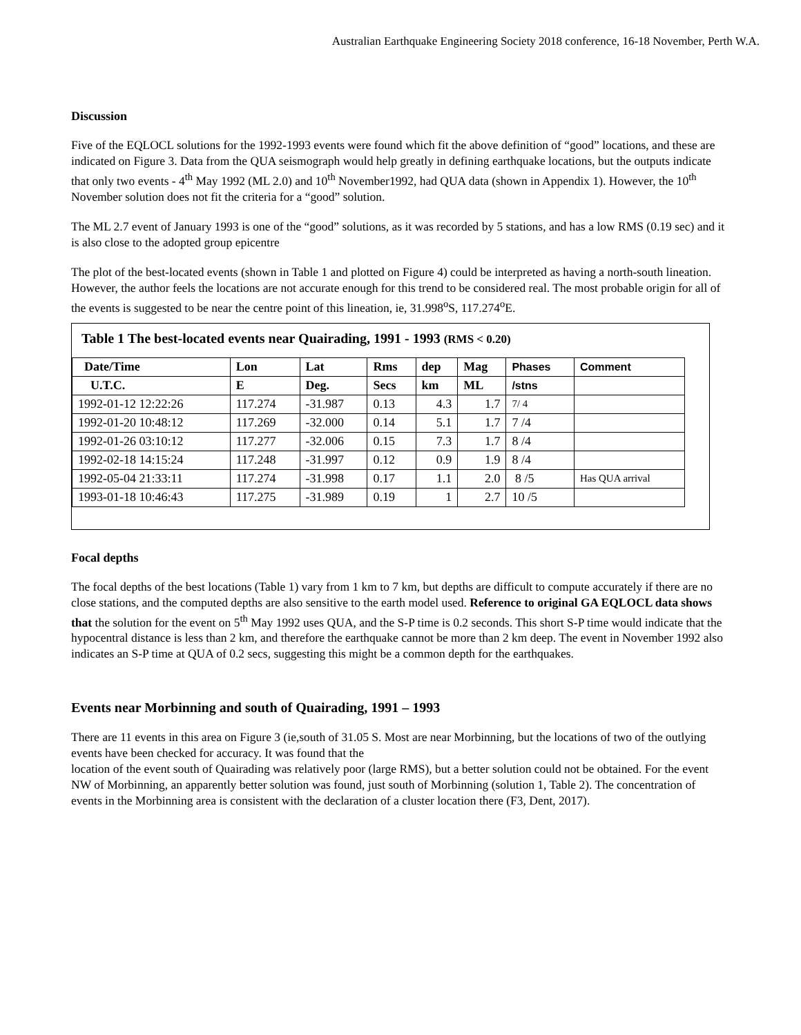Australian Earthquake Engineering Society 2018 conference, 16-18 November, Perth W.A.
Discussion
Five of the EQLOCL solutions for the 1992-1993 events were found which fit the above definition of “good” locations, and these are indicated on Figure 3. Data from the QUA seismograph would help greatly in defining earthquake locations, but the outputs indicate that only two events - 4<sup>th</sup> May 1992 (ML 2.0) and 10<sup>th</sup> November1992, had QUA data (shown in Appendix 1). However, the 10<sup>th</sup> November solution does not fit the criteria for a “good” solution.
The ML 2.7 event of January 1993 is one of the “good” solutions, as it was recorded by 5 stations, and has a low RMS (0.19 sec) and it is also close to the adopted group epicentre
The plot of the best-located events (shown in Table 1 and plotted on Figure 4) could be interpreted as having a north-south lineation. However, the author feels the locations are not accurate enough for this trend to be considered real. The most probable origin for all of the events is suggested to be near the centre point of this lineation, ie, 31.998<sup>o</sup>S, 117.274<sup>o</sup>E.
Table 1 The best-located events near Quairading, 1991 - 1993 (RMS < 0.20)
| Date/Time | Lon | Lat | Rms | dep | Mag | Phases | Comment |
| --- | --- | --- | --- | --- | --- | --- | --- |
| U.T.C. | E | Deg. | Secs | km | ML | /stns | |
| 1992-01-12 12:22:26 | 117.274 | -31.987 | 0.13 | 4.3 | 1.7 | 7/ 4 | |
| 1992-01-20 10:48:12 | 117.269 | -32.000 | 0.14 | 5.1 | 1.7 | 7 /4 | |
| 1992-01-26 03:10:12 | 117.277 | -32.006 | 0.15 | 7.3 | 1.7 | 8 /4 | |
| 1992-02-18 14:15:24 | 117.248 | -31.997 | 0.12 | 0.9 | 1.9 | 8 /4 | |
| 1992-05-04 21:33:11 | 117.274 | -31.998 | 0.17 | 1.1 | 2.0 | 8 /5 | Has QUA arrival |
| 1993-01-18 10:46:43 | 117.275 | -31.989 | 0.19 | 1 | 2.7 | 10 /5 | |
Focal depths
The focal depths of the best locations (Table 1) vary from 1 km to 7 km, but depths are difficult to compute accurately if there are no close stations, and the computed depths are also sensitive to the earth model used. Reference to original GA EQLOCL data shows that the solution for the event on 5<sup>th</sup> May 1992 uses QUA, and the S-P time is 0.2 seconds. This short S-P time would indicate that the hypocentral distance is less than 2 km, and therefore the earthquake cannot be more than 2 km deep. The event in November 1992 also indicates an S-P time at QUA of 0.2 secs, suggesting this might be a common depth for the earthquakes.
Events near Morbinning and south of Quairading, 1991 – 1993
There are 11 events in this area on Figure 3 (ie,south of 31.05 S. Most are near Morbinning, but the locations of two of the outlying events have been checked for accuracy. It was found that the
location of the event south of Quairading was relatively poor (large RMS), but a better solution could not be obtained. For the event NW of Morbinning, an apparently better solution was found, just south of Morbinning (solution 1, Table 2). The concentration of events in the Morbinning area is consistent with the declaration of a cluster location there (F3, Dent, 2017).